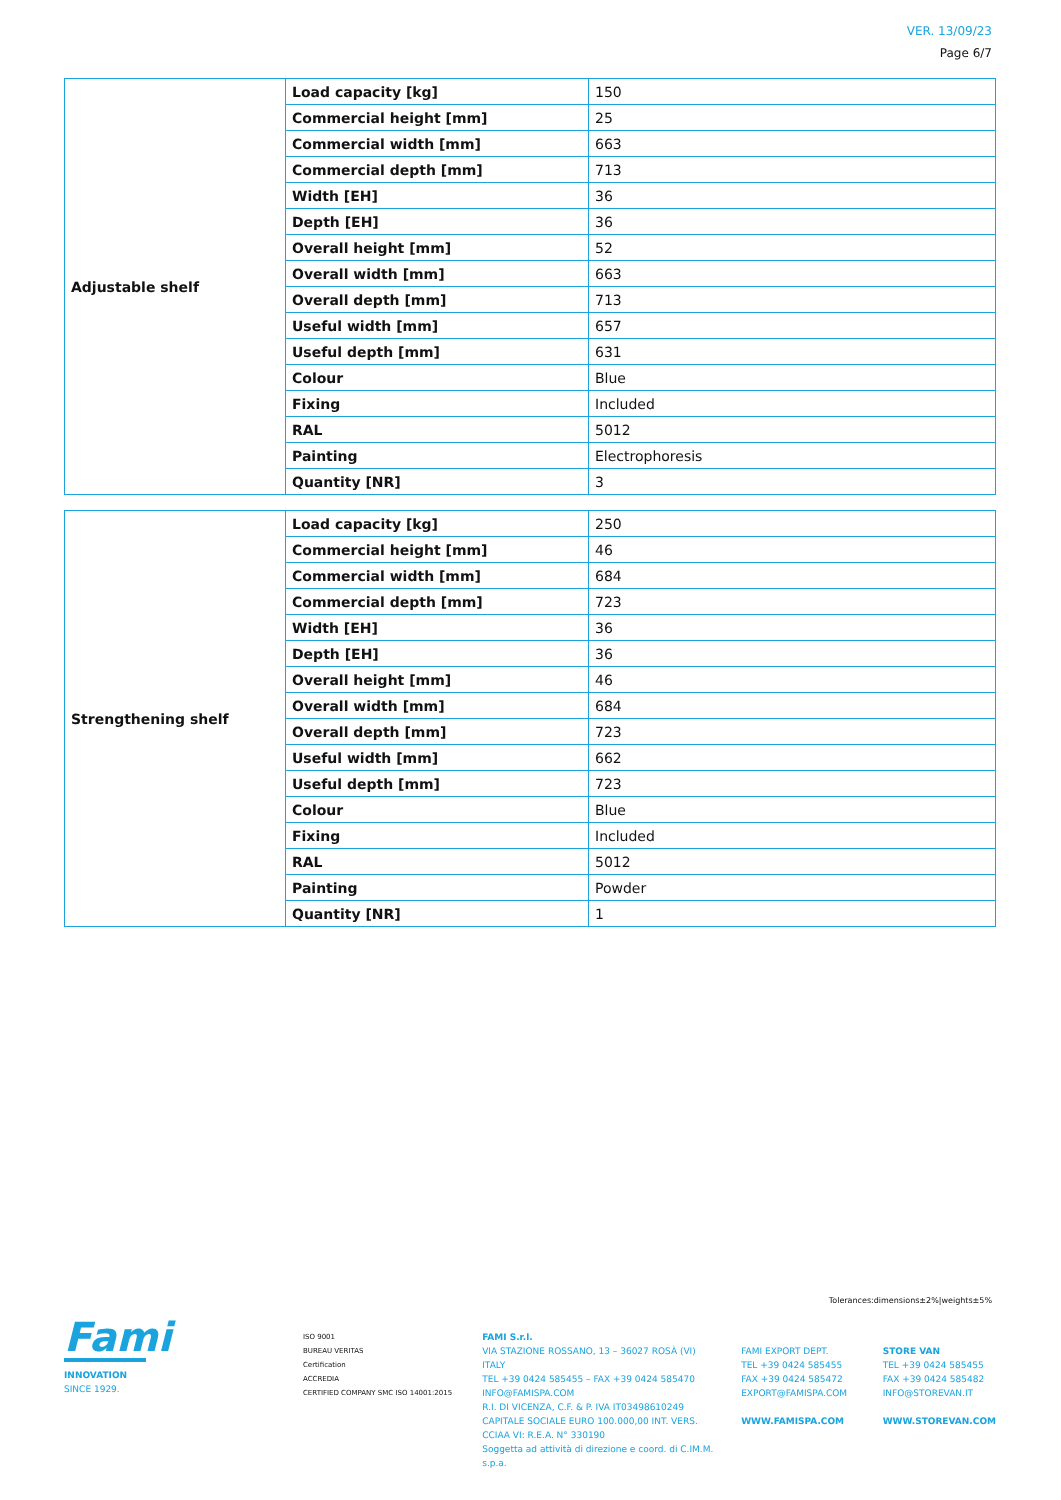VER. 13/09/23
Page 6/7
| Adjustable shelf | Load capacity [kg] | 150 |
| | Commercial height [mm] | 25 |
| | Commercial width [mm] | 663 |
| | Commercial depth [mm] | 713 |
| | Width [EH] | 36 |
| | Depth [EH] | 36 |
| | Overall height [mm] | 52 |
| | Overall width [mm] | 663 |
| | Overall depth [mm] | 713 |
| | Useful width [mm] | 657 |
| | Useful depth [mm] | 631 |
| | Colour | Blue |
| | Fixing | Included |
| | RAL | 5012 |
| | Painting | Electrophoresis |
| | Quantity [NR] | 3 |
| Strengthening shelf | Load capacity [kg] | 250 |
| | Commercial height [mm] | 46 |
| | Commercial width [mm] | 684 |
| | Commercial depth [mm] | 723 |
| | Width [EH] | 36 |
| | Depth [EH] | 36 |
| | Overall height [mm] | 46 |
| | Overall width [mm] | 684 |
| | Overall depth [mm] | 723 |
| | Useful width [mm] | 662 |
| | Useful depth [mm] | 723 |
| | Colour | Blue |
| | Fixing | Included |
| | RAL | 5012 |
| | Painting | Powder |
| | Quantity [NR] | 1 |
Tolerances:dimensions±2%|weights±5%
Fami
INNOVATION
SINCE 1929.
ISO 9001
BUREAU VERITAS
Certification
ACCREDIA
CERTIFIED COMPANY SMC ISO 14001:2015
FAMI S.r.l.
VIA STAZIONE ROSSANO, 13 – 36027 ROSÀ (VI) ITALY
TEL +39 0424 585455 – FAX +39 0424 585470
INFO@FAMISPA.COM
R.I. DI VICENZA, C.F. & P. IVA IT03498610249
CAPITALE SOCIALE EURO 100.000,00 INT. VERS.
CCIAA VI: R.E.A. N° 330190
Soggetta ad attività di direzione e coord. di C.IM.M. s.p.a.
FAMI EXPORT DEPT.
TEL +39 0424 585455
FAX +39 0424 585472
EXPORT@FAMISPA.COM
WWW.FAMISPA.COM
STORE VAN
TEL +39 0424 585455
FAX +39 0424 585482
INFO@STOREVAN.IT
WWW.STOREVAN.COM